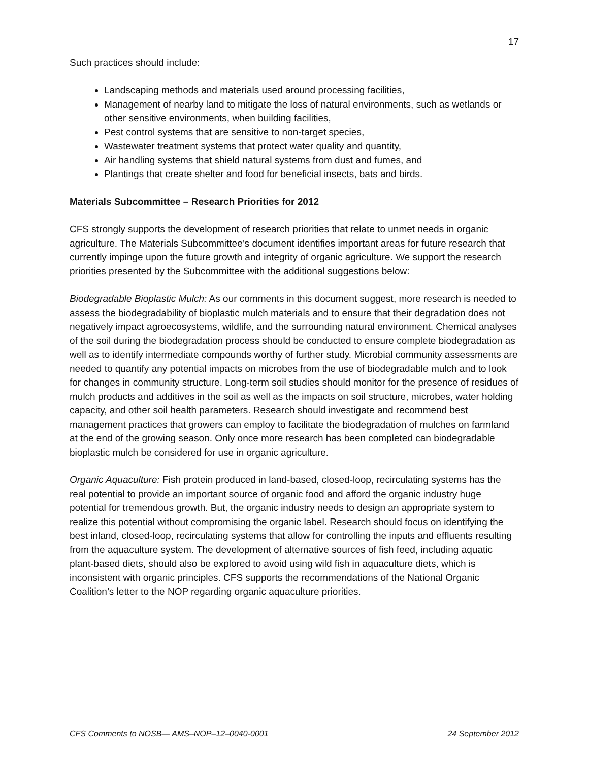17
Such practices should include:
Landscaping methods and materials used around processing facilities,
Management of nearby land to mitigate the loss of natural environments, such as wetlands or other sensitive environments, when building facilities,
Pest control systems that are sensitive to non-target species,
Wastewater treatment systems that protect water quality and quantity,
Air handling systems that shield natural systems from dust and fumes, and
Plantings that create shelter and food for beneficial insects, bats and birds.
Materials Subcommittee – Research Priorities for 2012
CFS strongly supports the development of research priorities that relate to unmet needs in organic agriculture. The Materials Subcommittee’s document identifies important areas for future research that currently impinge upon the future growth and integrity of organic agriculture. We support the research priorities presented by the Subcommittee with the additional suggestions below:
Biodegradable Bioplastic Mulch: As our comments in this document suggest, more research is needed to assess the biodegradability of bioplastic mulch materials and to ensure that their degradation does not negatively impact agroecosystems, wildlife, and the surrounding natural environment. Chemical analyses of the soil during the biodegradation process should be conducted to ensure complete biodegradation as well as to identify intermediate compounds worthy of further study. Microbial community assessments are needed to quantify any potential impacts on microbes from the use of biodegradable mulch and to look for changes in community structure. Long-term soil studies should monitor for the presence of residues of mulch products and additives in the soil as well as the impacts on soil structure, microbes, water holding capacity, and other soil health parameters. Research should investigate and recommend best management practices that growers can employ to facilitate the biodegradation of mulches on farmland at the end of the growing season. Only once more research has been completed can biodegradable bioplastic mulch be considered for use in organic agriculture.
Organic Aquaculture: Fish protein produced in land-based, closed-loop, recirculating systems has the real potential to provide an important source of organic food and afford the organic industry huge potential for tremendous growth. But, the organic industry needs to design an appropriate system to realize this potential without compromising the organic label. Research should focus on identifying the best inland, closed-loop, recirculating systems that allow for controlling the inputs and effluents resulting from the aquaculture system. The development of alternative sources of fish feed, including aquatic plant-based diets, should also be explored to avoid using wild fish in aquaculture diets, which is inconsistent with organic principles. CFS supports the recommendations of the National Organic Coalition’s letter to the NOP regarding organic aquaculture priorities.
CFS Comments to NOSB— AMS–NOP–12–0040-0001 24 September 2012